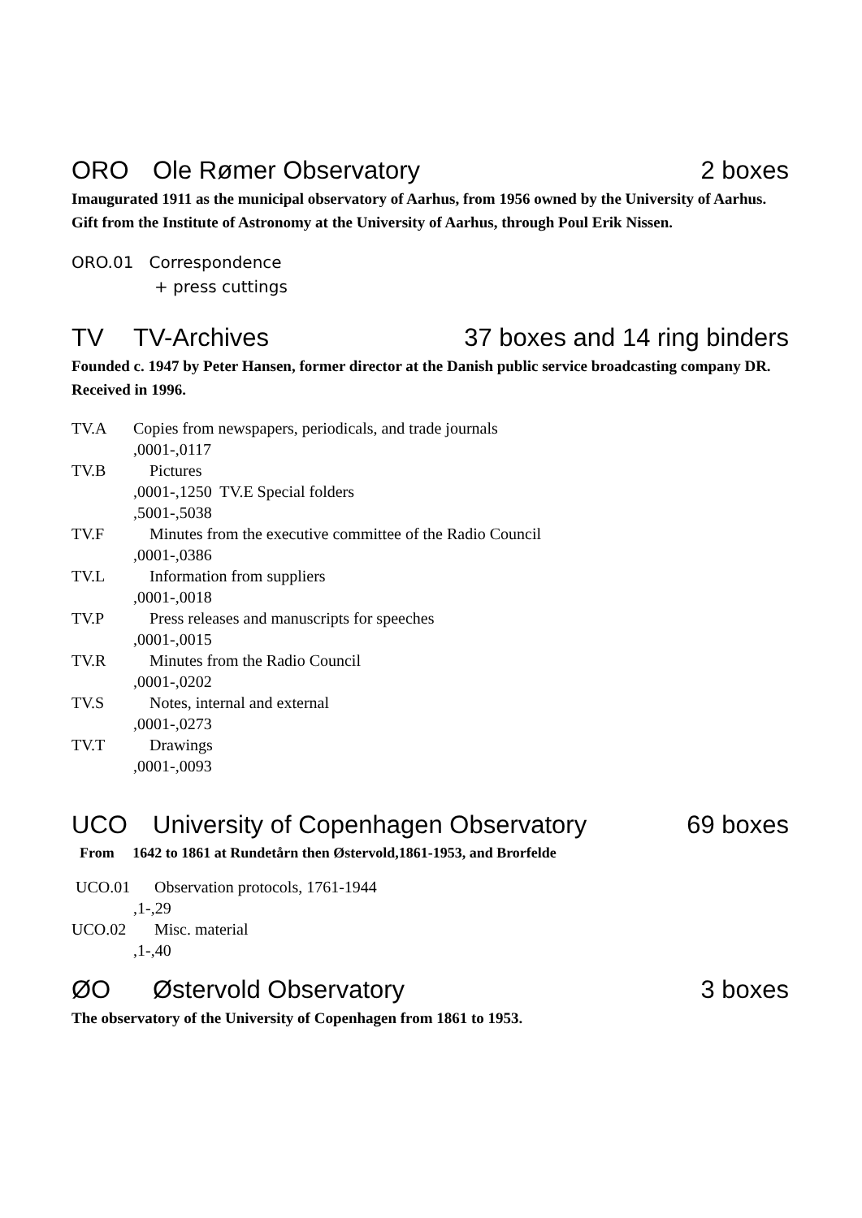ORO Ole Rømer Observatory 2 boxes
Imaugurated 1911 as the municipal observatory of Aarhus, from 1956 owned by the University of Aarhus. Gift from the Institute of Astronomy at the University of Aarhus, through Poul Erik Nissen.
ORO.01 Correspondence
+ press cuttings
TV TV-Archives 37 boxes and 14 ring binders
Founded c. 1947 by Peter Hansen, former director at the Danish public service broadcasting company DR. Received in 1996.
TV.A Copies from newspapers, periodicals, and trade journals
,0001-,0117
TV.B Pictures
,0001-,1250 TV.E Special folders
,5001-,5038
TV.F Minutes from the executive committee of the Radio Council
,0001-,0386
TV.L Information from suppliers
,0001-,0018
TV.P Press releases and manuscripts for speeches
,0001-,0015
TV.R Minutes from the Radio Council
,0001-,0202
TV.S Notes, internal and external
,0001-,0273
TV.T Drawings
,0001-,0093
UCO University of Copenhagen Observatory
69 boxes
From 1642 to 1861 at Rundetårn then Østervold,1861-1953, and Brorfelde
UCO.01 Observation protocols, 1761-1944
,1-,29
UCO.02 Misc. material
,1-,40
ØO Østervold Observatory 3 boxes
The observatory of the University of Copenhagen from 1861 to 1953.